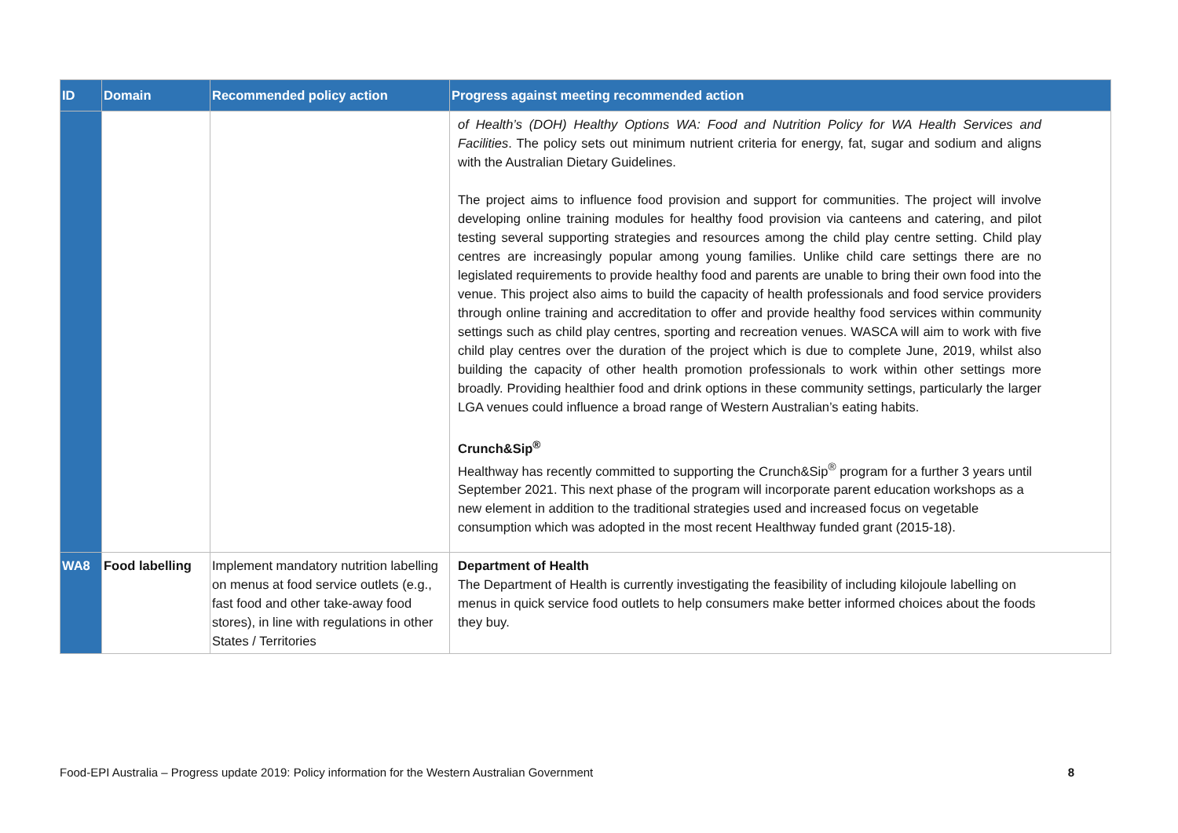| ID | Domain | Recommended policy action | Progress against meeting recommended action |
| --- | --- | --- | --- |
| | | | of Health’s (DOH) Healthy Options WA: Food and Nutrition Policy for WA Health Services and Facilities . The policy sets out minimum nutrient criteria for energy, fat, sugar and sodium and aligns with the Australian Dietary Guidelines. The project aims to influence food provision and support for communities. The project will involve developing online training modules for healthy food provision via canteens and catering, and pilot testing several supporting strategies and resources among the child play centre setting. Child play centres are increasingly popular among young families. Unlike child care settings there are no legislated requirements to provide healthy food and parents are unable to bring their own food into the venue. This project also aims to build the capacity of health professionals and food service providers through online training and accreditation to offer and provide healthy food services within community settings such as child play centres, sporting and recreation venues. WASCA will aim to work with five child play centres over the duration of the project which is due to complete June, 2019, whilst also building the capacity of other health promotion professionals to work within other settings more broadly. Providing healthier food and drink options in these community settings, particularly the larger LGA venues could influence a broad range of Western Australian’s eating habits. Crunch&Sip<sup>®</sup> Healthway has recently committed to supporting the Crunch&Sip<sup>®</sup> program for a further 3 years until September 2021. This next phase of the program will incorporate parent education workshops as a new element in addition to the traditional strategies used and increased focus on vegetable consumption which was adopted in the most recent Healthway funded grant (2015-18). |
| WA8 | Food labelling | Implement mandatory nutrition labelling on menus at food service outlets (e.g., fast food and other take-away food stores), in line with regulations in other States / Territories | Department of Health The Department of Health is currently investigating the feasibility of including kilojoule labelling on menus in quick service food outlets to help consumers make better informed choices about the foods they buy. |
Food-EPI Australia – Progress update 2019: Policy information for the Western Australian Government 8